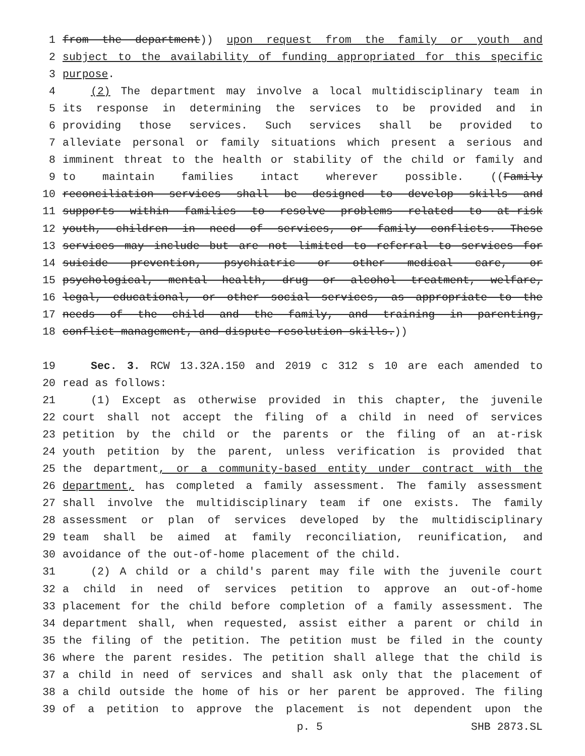1 from the department)) upon request from the family or youth and
2 subject to the availability of funding appropriated for this specific
3 purpose.
4 (2) The department may involve a local multidisciplinary team in
5 its response in determining the services to be provided and in
6 providing those services. Such services shall be provided to
7 alleviate personal or family situations which present a serious and
8 imminent threat to the health or stability of the child or family and
9 to maintain families intact wherever possible. ((Family
10 reconciliation services shall be designed to develop skills and
11 supports within families to resolve problems related to at-risk
12 youth, children in need of services, or family conflicts. These
13 services may include but are not limited to referral to services for
14 suicide prevention, psychiatric or other medical care, or
15 psychological, mental health, drug or alcohol treatment, welfare,
16 legal, educational, or other social services, as appropriate to the
17 needs of the child and the family, and training in parenting,
18 conflict management, and dispute resolution skills.))
19 Sec. 3. RCW 13.32A.150 and 2019 c 312 s 10 are each amended to
20 read as follows:
21 (1) Except as otherwise provided in this chapter, the juvenile
22 court shall not accept the filing of a child in need of services
23 petition by the child or the parents or the filing of an at-risk
24 youth petition by the parent, unless verification is provided that
25 the department, or a community-based entity under contract with the
26 department, has completed a family assessment. The family assessment
27 shall involve the multidisciplinary team if one exists. The family
28 assessment or plan of services developed by the multidisciplinary
29 team shall be aimed at family reconciliation, reunification, and
30 avoidance of the out-of-home placement of the child.
31 (2) A child or a child's parent may file with the juvenile court
32 a child in need of services petition to approve an out-of-home
33 placement for the child before completion of a family assessment. The
34 department shall, when requested, assist either a parent or child in
35 the filing of the petition. The petition must be filed in the county
36 where the parent resides. The petition shall allege that the child is
37 a child in need of services and shall ask only that the placement of
38 a child outside the home of his or her parent be approved. The filing
39 of a petition to approve the placement is not dependent upon the
p. 5 SHB 2873.SL